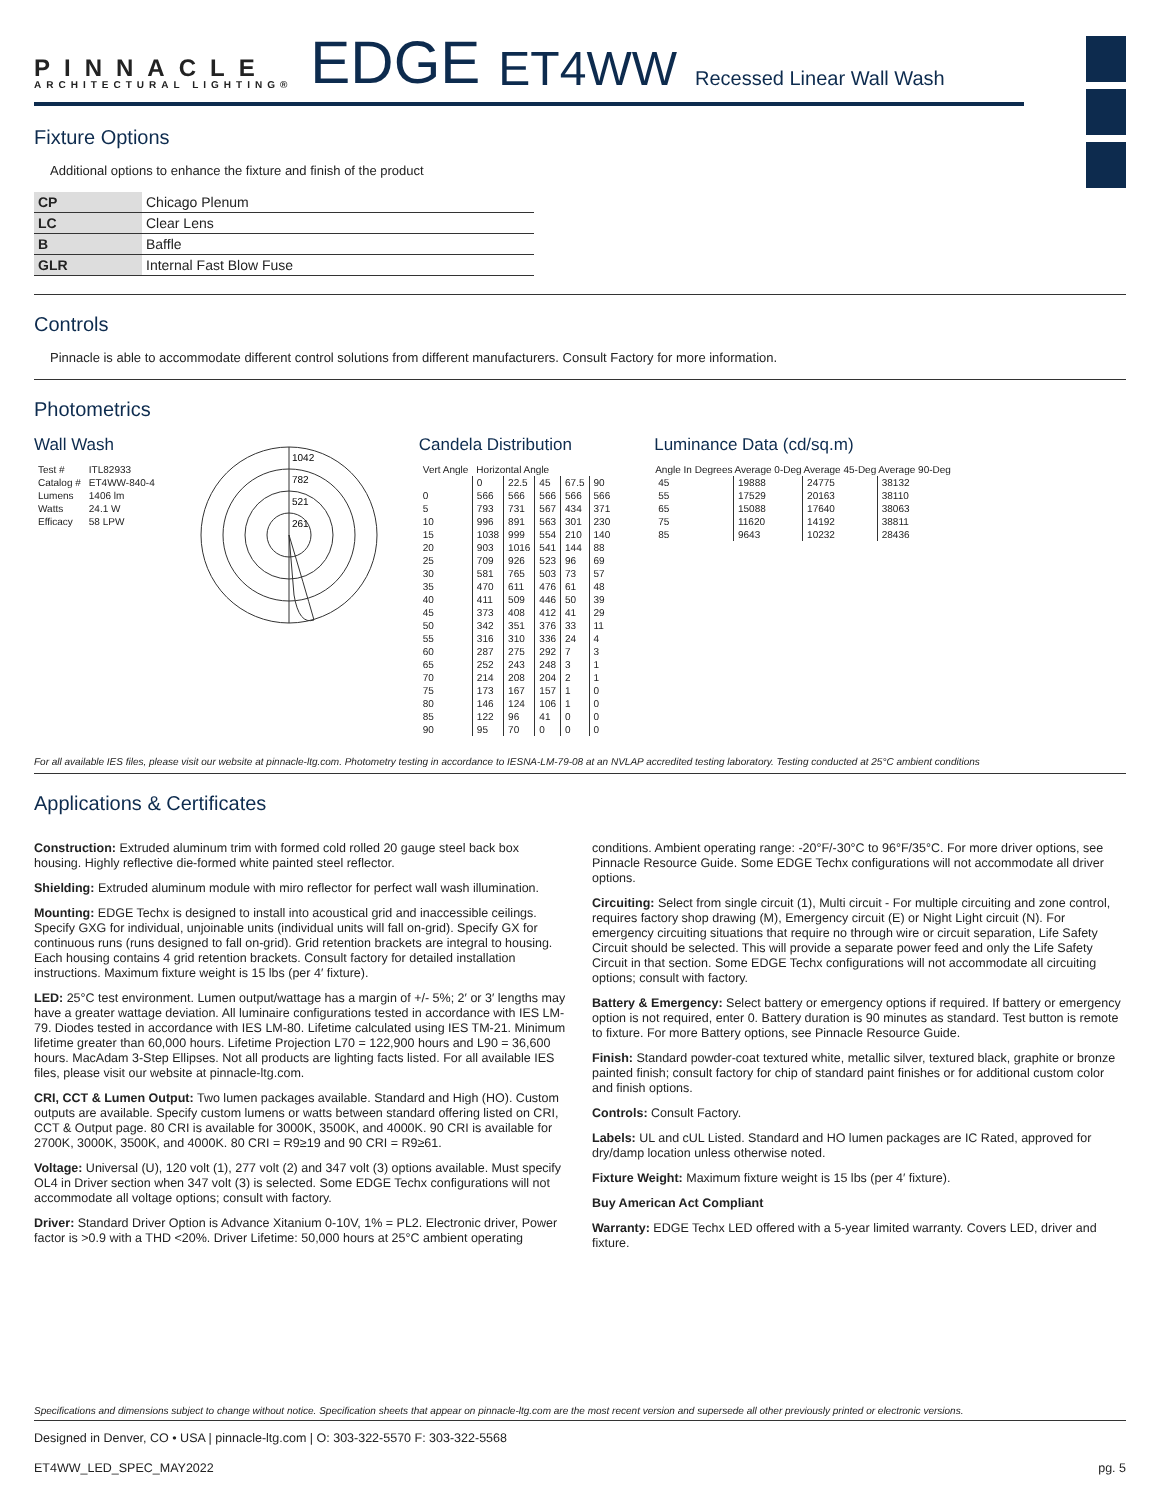PINNACLE
ARCHITECTURAL LIGHTING®
EDGE ET4WW Recessed Linear Wall Wash
Fixture Options
Additional options to enhance the fixture and finish of the product
| CP | Chicago Plenum |
| LC | Clear Lens |
| B | Baffle |
| GLR | Internal Fast Blow Fuse |
Controls
Pinnacle is able to accommodate different control solutions from different manufacturers. Consult Factory for more information.
Photometrics
Wall Wash
| Test # | ITL82933 |
| Catalog # | ET4WW-840-4 |
| Lumens | 1406 lm |
| Watts | 24.1 W |
| Efficacy | 58 LPW |
1042
782
521
261
Candela Distribution
| Vert Angle | Horizontal Angle | | | | |
| | 0 | 22.5 | 45 | 67.5 | 90 |
| 0 | 566 | 566 | 566 | 566 | 566 |
| 5 | 793 | 731 | 567 | 434 | 371 |
| 10 | 996 | 891 | 563 | 301 | 230 |
| 15 | 1038 | 999 | 554 | 210 | 140 |
| 20 | 903 | 1016 | 541 | 144 | 88 |
| 25 | 709 | 926 | 523 | 96 | 69 |
| 30 | 581 | 765 | 503 | 73 | 57 |
| 35 | 470 | 611 | 476 | 61 | 48 |
| 40 | 411 | 509 | 446 | 50 | 39 |
| 45 | 373 | 408 | 412 | 41 | 29 |
| 50 | 342 | 351 | 376 | 33 | 11 |
| 55 | 316 | 310 | 336 | 24 | 4 |
| 60 | 287 | 275 | 292 | 7 | 3 |
| 65 | 252 | 243 | 248 | 3 | 1 |
| 70 | 214 | 208 | 204 | 2 | 1 |
| 75 | 173 | 167 | 157 | 1 | 0 |
| 80 | 146 | 124 | 106 | 1 | 0 |
| 85 | 122 | 96 | 41 | 0 | 0 |
| 90 | 95 | 70 | 0 | 0 | 0 |
Luminance Data (cd/sq.m)
| Angle In Degrees | Average 0-Deg | Average 45-Deg | Average 90-Deg |
| --- | --- | --- | --- |
| 45 | 19888 | 24775 | 38132 |
| 55 | 17529 | 20163 | 38110 |
| 65 | 15088 | 17640 | 38063 |
| 75 | 11620 | 14192 | 38811 |
| 85 | 9643 | 10232 | 28436 |
For all available IES files, please visit our website at pinnacle-ltg.com. Photometry testing in accordance to IESNA-LM-79-08 at an NVLAP accredited testing laboratory. Testing conducted at 25°C ambient conditions
Applications & Certificates
Construction: Extruded aluminum trim with formed cold rolled 20 gauge steel back box housing. Highly reflective die-formed white painted steel reflector.
Shielding: Extruded aluminum module with miro reflector for perfect wall wash illumination.
Mounting: EDGE Techx is designed to install into acoustical grid and inaccessible ceilings. Specify GXG for individual, unjoinable units (individual units will fall on-grid). Specify GX for continuous runs (runs designed to fall on-grid). Grid retention brackets are integral to housing. Each housing contains 4 grid retention brackets. Consult factory for detailed installation instructions. Maximum fixture weight is 15 lbs (per 4′ fixture).
LED: 25°C test environment. Lumen output/wattage has a margin of +/- 5%; 2′ or 3′ lengths may have a greater wattage deviation. All luminaire configurations tested in accordance with IES LM-79. Diodes tested in accordance with IES LM-80. Lifetime calculated using IES TM-21. Minimum lifetime greater than 60,000 hours. Lifetime Projection L70 = 122,900 hours and L90 = 36,600 hours. MacAdam 3-Step Ellipses. Not all products are lighting facts listed. For all available IES files, please visit our website at pinnacle-ltg.com.
CRI, CCT & Lumen Output: Two lumen packages available. Standard and High (HO). Custom outputs are available. Specify custom lumens or watts between standard offering listed on CRI, CCT & Output page. 80 CRI is available for 3000K, 3500K, and 4000K. 90 CRI is available for 2700K, 3000K, 3500K, and 4000K. 80 CRI = R9≥19 and 90 CRI = R9≥61.
Voltage: Universal (U), 120 volt (1), 277 volt (2) and 347 volt (3) options available. Must specify OL4 in Driver section when 347 volt (3) is selected. Some EDGE Techx configurations will not accommodate all voltage options; consult with factory.
Driver: Standard Driver Option is Advance Xitanium 0-10V, 1% = PL2. Electronic driver, Power factor is >0.9 with a THD <20%. Driver Lifetime: 50,000 hours at 25°C ambient operating conditions. Ambient operating range: -20°F/-30°C to 96°F/35°C. For more driver options, see Pinnacle Resource Guide. Some EDGE Techx configurations will not accommodate all driver options.
Circuiting: Select from single circuit (1), Multi circuit - For multiple circuiting and zone control, requires factory shop drawing (M), Emergency circuit (E) or Night Light circuit (N). For emergency circuiting situations that require no through wire or circuit separation, Life Safety Circuit should be selected. This will provide a separate power feed and only the Life Safety Circuit in that section. Some EDGE Techx configurations will not accommodate all circuiting options; consult with factory.
Battery & Emergency: Select battery or emergency options if required. If battery or emergency option is not required, enter 0. Battery duration is 90 minutes as standard. Test button is remote to fixture. For more Battery options, see Pinnacle Resource Guide.
Finish: Standard powder-coat textured white, metallic silver, textured black, graphite or bronze painted finish; consult factory for chip of standard paint finishes or for additional custom color and finish options.
Controls: Consult Factory.
Labels: UL and cUL Listed. Standard and HO lumen packages are IC Rated, approved for dry/damp location unless otherwise noted.
Fixture Weight: Maximum fixture weight is 15 lbs (per 4′ fixture).
Buy American Act Compliant
Warranty: EDGE Techx LED offered with a 5-year limited warranty. Covers LED, driver and fixture.
Specifications and dimensions subject to change without notice. Specification sheets that appear on pinnacle-ltg.com are the most recent version and supersede all other previously printed or electronic versions.
Designed in Denver, CO • USA | pinnacle-ltg.com | O: 303-322-5570 F: 303-322-5568
ET4WW_LED_SPEC_MAY2022 pg. 5